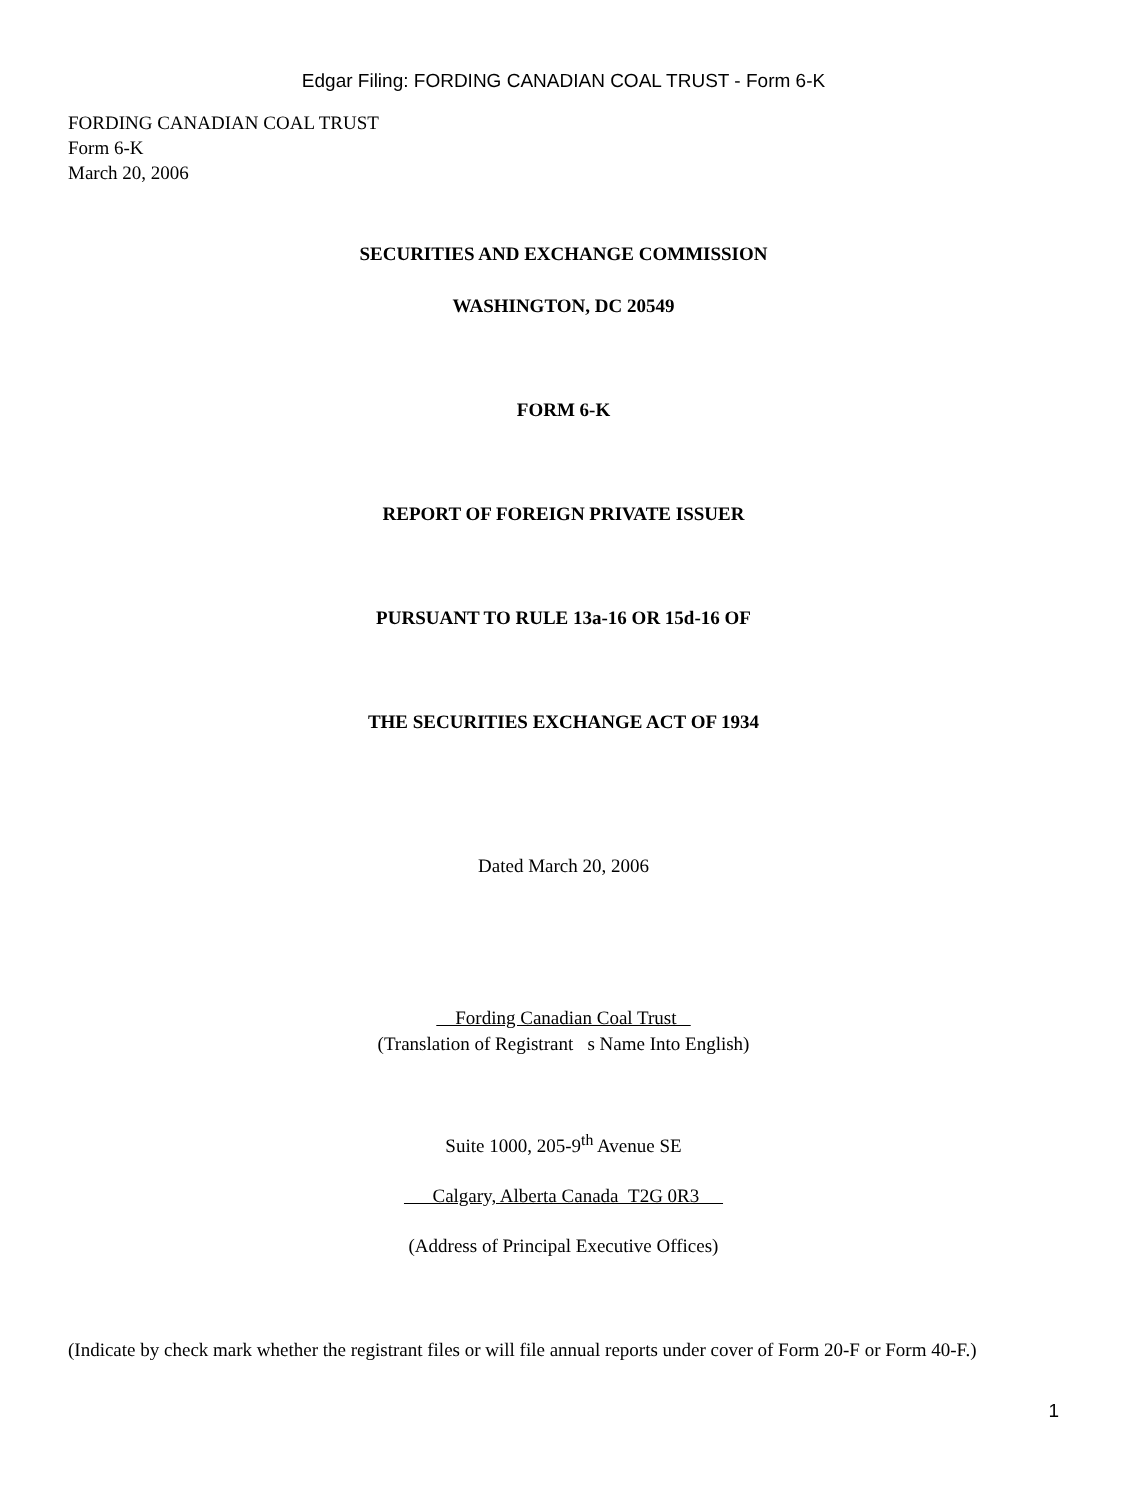Edgar Filing: FORDING CANADIAN COAL TRUST - Form 6-K
FORDING CANADIAN COAL TRUST
Form 6-K
March 20, 2006
SECURITIES AND EXCHANGE COMMISSION
WASHINGTON, DC 20549
FORM 6-K
REPORT OF FOREIGN PRIVATE ISSUER
PURSUANT TO RULE 13a-16 OR 15d-16 OF
THE SECURITIES EXCHANGE ACT OF 1934
Dated March 20, 2006
Fording Canadian Coal Trust
(Translation of Registrant s Name Into English)
Suite 1000, 205-9<sup>th</sup> Avenue SE
Calgary, Alberta Canada T2G 0R3
(Address of Principal Executive Offices)
(Indicate by check mark whether the registrant files or will file annual reports under cover of Form 20-F or Form 40-F.)
1